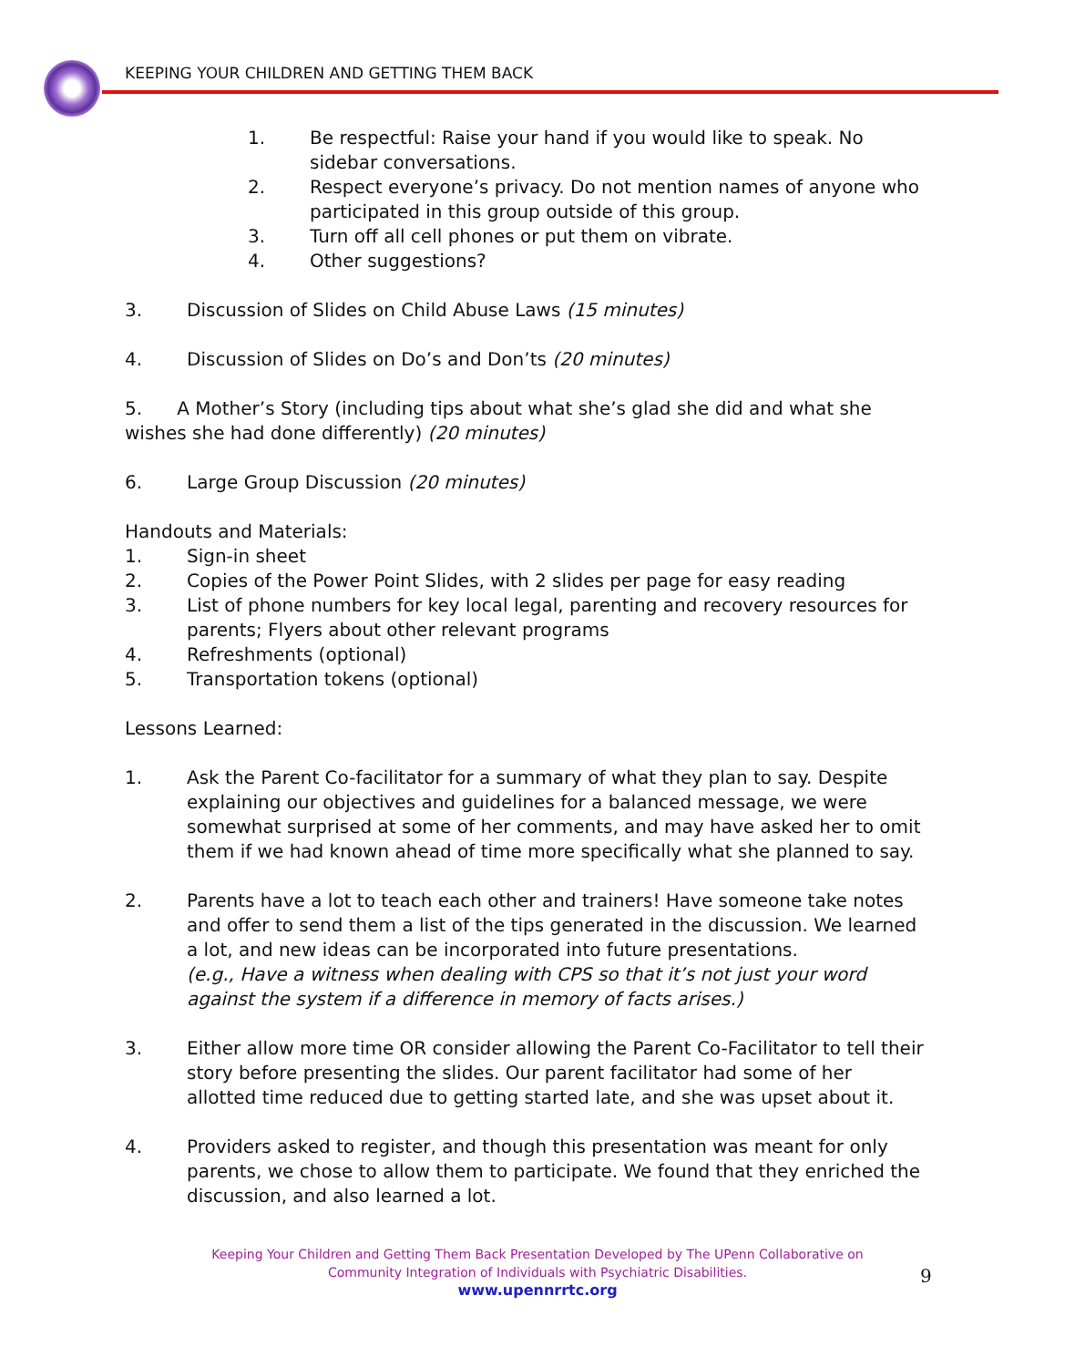KEEPING YOUR CHILDREN AND GETTING THEM BACK
1. Be respectful: Raise your hand if you would like to speak. No sidebar conversations.
2. Respect everyone’s privacy. Do not mention names of anyone who participated in this group outside of this group.
3. Turn off all cell phones or put them on vibrate.
4. Other suggestions?
3. Discussion of Slides on Child Abuse Laws (15 minutes)
4. Discussion of Slides on Do’s and Don’ts (20 minutes)
5. A Mother’s Story (including tips about what she’s glad she did and what she wishes she had done differently) (20 minutes)
6. Large Group Discussion (20 minutes)
Handouts and Materials:
1. Sign-in sheet
2. Copies of the Power Point Slides, with 2 slides per page for easy reading
3. List of phone numbers for key local legal, parenting and recovery resources for parents; Flyers about other relevant programs
4. Refreshments (optional)
5. Transportation tokens (optional)
Lessons Learned:
1. Ask the Parent Co-facilitator for a summary of what they plan to say. Despite explaining our objectives and guidelines for a balanced message, we were somewhat surprised at some of her comments, and may have asked her to omit them if we had known ahead of time more specifically what she planned to say.
2. Parents have a lot to teach each other and trainers! Have someone take notes and offer to send them a list of the tips generated in the discussion. We learned a lot, and new ideas can be incorporated into future presentations.
(e.g., Have a witness when dealing with CPS so that it’s not just your word against the system if a difference in memory of facts arises.)
3. Either allow more time OR consider allowing the Parent Co-Facilitator to tell their story before presenting the slides. Our parent facilitator had some of her allotted time reduced due to getting started late, and she was upset about it.
4. Providers asked to register, and though this presentation was meant for only parents, we chose to allow them to participate. We found that they enriched the discussion, and also learned a lot.
Keeping Your Children and Getting Them Back Presentation Developed by The UPenn Collaborative on
Community Integration of Individuals with Psychiatric Disabilities.
www.upennrrtc.org
9